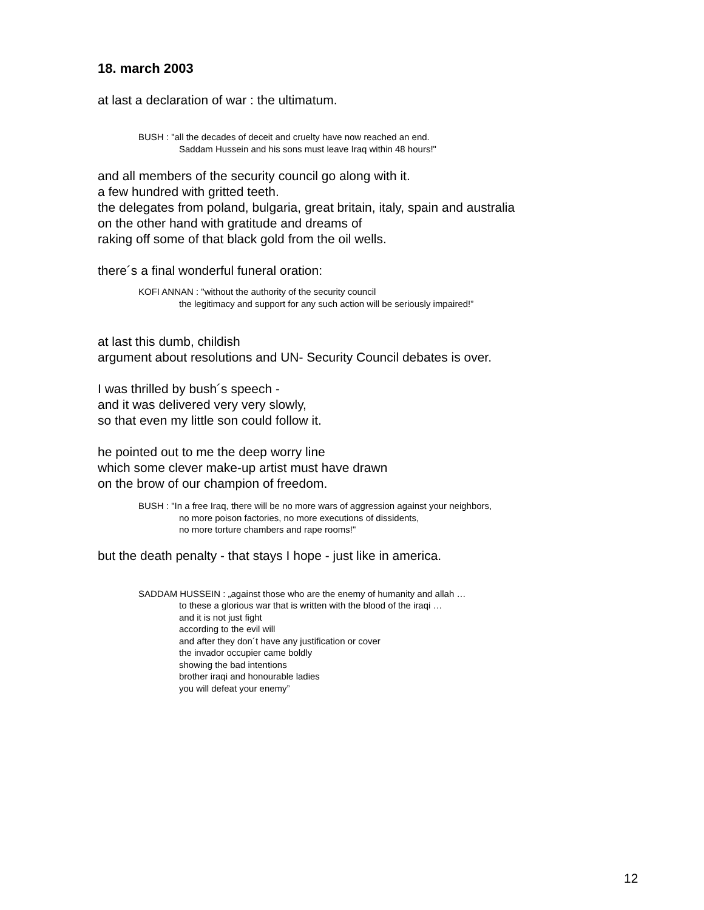18. march 2003
at last a declaration of war : the ultimatum.
BUSH : "all the decades of deceit and cruelty have now reached an end.
Saddam Hussein and his sons must leave Iraq within 48 hours!"
and all members of the security council go along with it.
a few hundred with gritted teeth.
the delegates from poland, bulgaria, great britain, italy, spain and australia
on the other hand with gratitude and dreams of
raking off some of that black gold from the oil wells.
there´s a final wonderful funeral oration:
KOFI ANNAN : "without the authority of the security council
the legitimacy and support for any such action will be seriously impaired!”
at last this dumb, childish
argument about resolutions and UN- Security Council debates is over.
I was thrilled by bush´s speech -
and it was delivered very very slowly,
so that even my little son could follow it.
he pointed out to me the deep worry line
which some clever make-up artist must have drawn
on the brow of our champion of freedom.
BUSH : "In a free Iraq, there will be no more wars of aggression against your neighbors,
no more poison factories, no more executions of dissidents,
no more torture chambers and rape rooms!"
but the death penalty - that stays I hope - just like in america.
SADDAM HUSSEIN : „against those who are the enemy of humanity and allah …
to these a glorious war that is written with the blood of the iraqi …
and it is not just fight
according to the evil will
and after they don´t have any justification or cover
the invador occupier came boldly
showing the bad intentions
brother iraqi and honourable ladies
you will defeat your enemy”
12